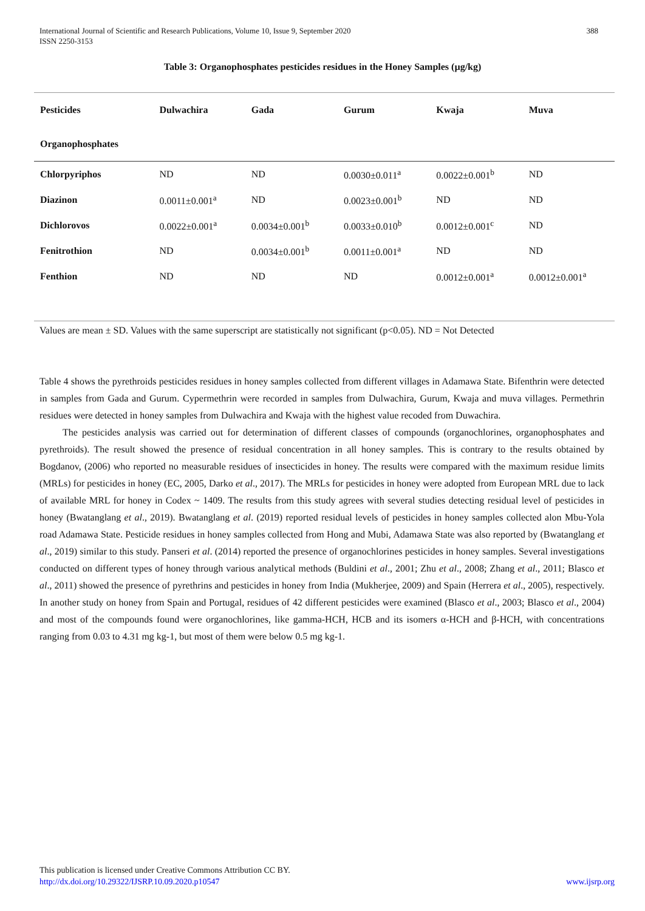388 International Journal of Scientific and Research Publications, Volume 10, Issue 9, September 2020
ISSN 2250-3153
Table 3: Organophosphates pesticides residues in the Honey Samples (µg/kg)
| Pesticides | Dulwachira | Gada | Gurum | Kwaja | Muva |
| --- | --- | --- | --- | --- | --- |
| Organophosphates | | | | | |
| Chlorpyriphos | ND | ND | 0.0030±0.011<sup>a</sup> | 0.0022±0.001<sup>b</sup> | ND |
| Diazinon | 0.0011±0.001<sup>a</sup> | ND | 0.0023±0.001<sup>b</sup> | ND | ND |
| Dichlorovos | 0.0022±0.001<sup>a</sup> | 0.0034±0.001<sup>b</sup> | 0.0033±0.010<sup>b</sup> | 0.0012±0.001<sup>c</sup> | ND |
| Fenitrothion | ND | 0.0034±0.001<sup>b</sup> | 0.0011±0.001<sup>a</sup> | ND | ND |
| Fenthion | ND | ND | ND | 0.0012±0.001<sup>a</sup> | 0.0012±0.001<sup>a</sup> |
Values are mean ± SD. Values with the same superscript are statistically not significant (p<0.05). ND = Not Detected
Table 4 shows the pyrethroids pesticides residues in honey samples collected from different villages in Adamawa State. Bifenthrin were detected in samples from Gada and Gurum. Cypermethrin were recorded in samples from Dulwachira, Gurum, Kwaja and muva villages. Permethrin residues were detected in honey samples from Dulwachira and Kwaja with the highest value recoded from Duwachira.
The pesticides analysis was carried out for determination of different classes of compounds (organochlorines, organophosphates and pyrethroids). The result showed the presence of residual concentration in all honey samples. This is contrary to the results obtained by Bogdanov, (2006) who reported no measurable residues of insecticides in honey. The results were compared with the maximum residue limits (MRLs) for pesticides in honey (EC, 2005, Darko et al., 2017). The MRLs for pesticides in honey were adopted from European MRL due to lack of available MRL for honey in Codex ~ 1409. The results from this study agrees with several studies detecting residual level of pesticides in honey (Bwatanglang et al., 2019). Bwatanglang et al. (2019) reported residual levels of pesticides in honey samples collected alon Mbu-Yola road Adamawa State. Pesticide residues in honey samples collected from Hong and Mubi, Adamawa State was also reported by (Bwatanglang et al., 2019) similar to this study. Panseri et al. (2014) reported the presence of organochlorines pesticides in honey samples. Several investigations conducted on different types of honey through various analytical methods (Buldini et al., 2001; Zhu et al., 2008; Zhang et al., 2011; Blasco et al., 2011) showed the presence of pyrethrins and pesticides in honey from India (Mukherjee, 2009) and Spain (Herrera et al., 2005), respectively. In another study on honey from Spain and Portugal, residues of 42 different pesticides were examined (Blasco et al., 2003; Blasco et al., 2004) and most of the compounds found were organochlorines, like gamma-HCH, HCB and its isomers α-HCH and β-HCH, with concentrations ranging from 0.03 to 4.31 mg kg-1, but most of them were below 0.5 mg kg-1.
This publication is licensed under Creative Commons Attribution CC BY.
http://dx.doi.org/10.29322/IJSRP.10.09.2020.p10547 www.ijsrp.org